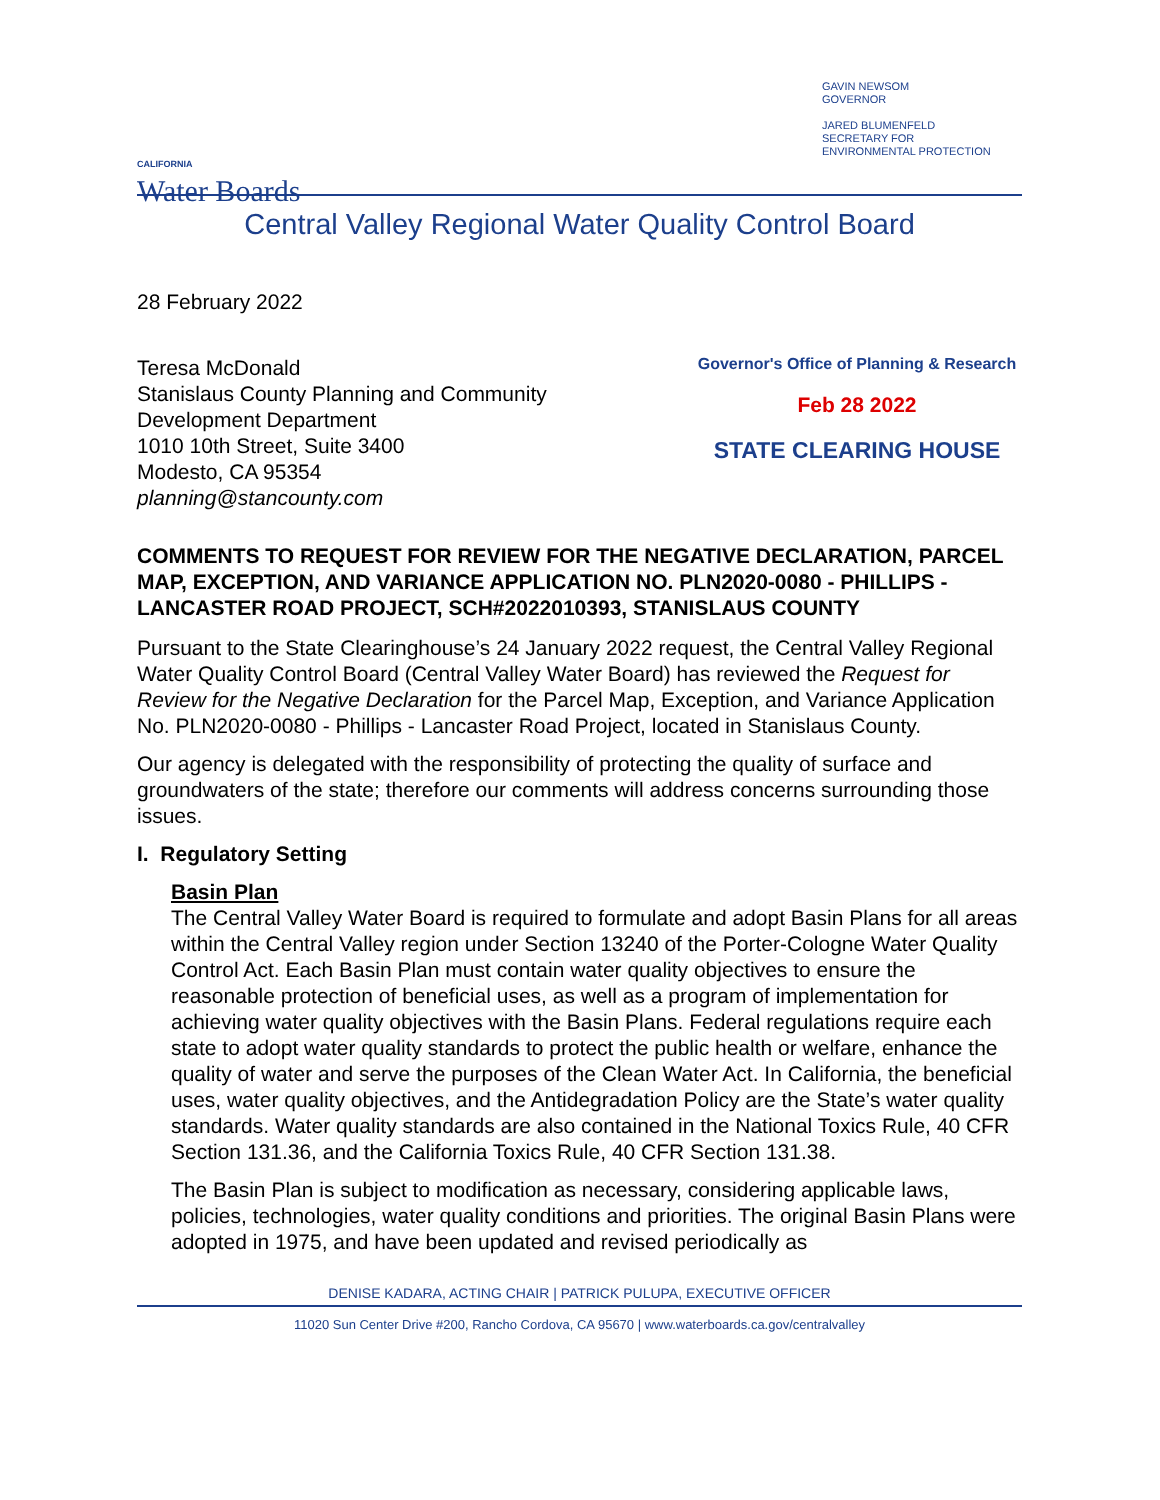CALIFORNIA
Water Boards
GAVIN NEWSOM
GOVERNOR
JARED BLUMENFELD
SECRETARY FOR
ENVIRONMENTAL PROTECTION
Central Valley Regional Water Quality Control Board
28 February 2022
Teresa McDonald
Stanislaus County Planning and Community
Development Department
1010 10th Street, Suite 3400
Modesto, CA 95354
planning@stancounty.com
Governor's Office of Planning & Research
Feb 28 2022
STATE CLEARING HOUSE
COMMENTS TO REQUEST FOR REVIEW FOR THE NEGATIVE DECLARATION, PARCEL MAP, EXCEPTION, AND VARIANCE APPLICATION NO. PLN2020-0080 - PHILLIPS - LANCASTER ROAD PROJECT, SCH#2022010393, STANISLAUS COUNTY
Pursuant to the State Clearinghouse’s 24 January 2022 request, the Central Valley Regional Water Quality Control Board (Central Valley Water Board) has reviewed the Request for Review for the Negative Declaration for the Parcel Map, Exception, and Variance Application No. PLN2020-0080 - Phillips - Lancaster Road Project, located in Stanislaus County.
Our agency is delegated with the responsibility of protecting the quality of surface and groundwaters of the state; therefore our comments will address concerns surrounding those issues.
I. Regulatory Setting
Basin Plan
The Central Valley Water Board is required to formulate and adopt Basin Plans for all areas within the Central Valley region under Section 13240 of the Porter-Cologne Water Quality Control Act. Each Basin Plan must contain water quality objectives to ensure the reasonable protection of beneficial uses, as well as a program of implementation for achieving water quality objectives with the Basin Plans. Federal regulations require each state to adopt water quality standards to protect the public health or welfare, enhance the quality of water and serve the purposes of the Clean Water Act. In California, the beneficial uses, water quality objectives, and the Antidegradation Policy are the State’s water quality standards. Water quality standards are also contained in the National Toxics Rule, 40 CFR Section 131.36, and the California Toxics Rule, 40 CFR Section 131.38.
The Basin Plan is subject to modification as necessary, considering applicable laws, policies, technologies, water quality conditions and priorities. The original Basin Plans were adopted in 1975, and have been updated and revised periodically as
DENISE KADARA, ACTING CHAIR | PATRICK PULUPA, EXECUTIVE OFFICER
11020 Sun Center Drive #200, Rancho Cordova, CA 95670 | www.waterboards.ca.gov/centralvalley